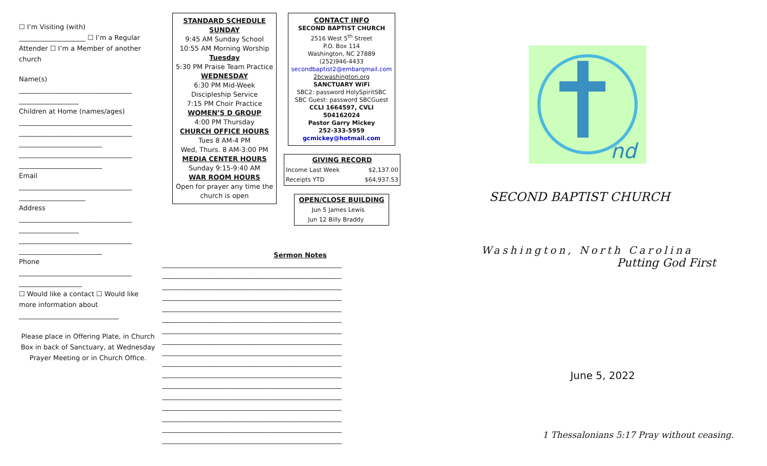☐ I’m Visiting (with)
____________________ ☐ I’m a Regular
Attender ☐ I’m a Member of another church
Name(s)
__________________________________
__________________
Children at Home (names/ages)
__________________________________
__________________________________
_________________________
__________________________________
_________________________
Email
__________________________________
____________________
Address
__________________________________
__________________
__________________________________
_________________________
Phone
__________________________________
___________________
☐ Would like a contact ☐ Would like more information about
______________________________
Please place in Offering Plate, in Church Box in back of Sanctuary, at Wednesday Prayer Meeting or in Church Office.
STANDARD SCHEDULE
SUNDAY
9:45 AM Sunday School
10:55 AM Morning Worship
Tuesday
5:30 PM Praise Team Practice
WEDNESDAY
6:30 PM Mid-Week Discipleship Service
7:15 PM Choir Practice
WOMEN’S D GROUP
4:00 PM Thursday
CHURCH OFFICE HOURS
Tues 8 AM-4 PM
Wed, Thurs. 8 AM-3:00 PM
MEDIA CENTER HOURS
Sunday 9:15-9:40 AM
WAR ROOM HOURS
Open for prayer any time the church is open
CONTACT INFO
SECOND BAPTIST CHURCH
2516 West 5<sup>th</sup> Street
P.O. Box 114
Washington, NC 27889
(252)946-4433
secondbaptist2@embarqmail.com
2bcwashington.org
SANCTUARY WiFi
SBC2: password HolySpiritSBC
SBC Guest: password SBCGuest
CCLI 1664597, CVLI 504162024
Pastor Garry Mickey
252-333-5959
gcmickey@hotmail.com
| GIVING RECORD | |
| --- | --- |
| Income Last Week | $2,137.00 |
| Receipts YTD | $64,937.53 |
| OPEN/CLOSE BUILDING | |
| --- | --- |
| Jun 5 | James Lewis |
| Jun 12 | Billy Braddy |
Sermon Notes
______________________________________________________
______________________________________________________
______________________________________________________
______________________________________________________
______________________________________________________
______________________________________________________
______________________________________________________
______________________________________________________
______________________________________________________
______________________________________________________
______________________________________________________
______________________________________________________
______________________________________________________
______________________________________________________
______________________________________________________
______________________________________________________
______________________________________________________
nd
SECOND BAPTIST CHURCH
Washington, North Carolina
Putting God First
June 5, 2022
1 Thessalonians 5:17 Pray without ceasing.